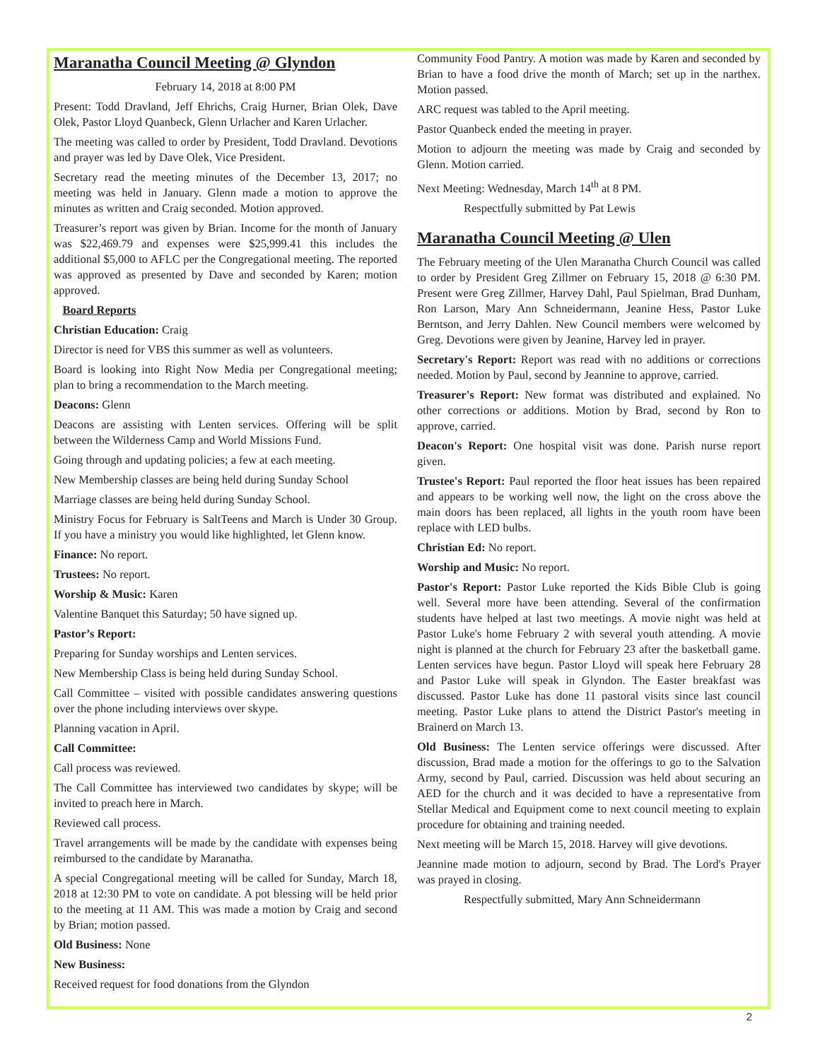Maranatha Council Meeting @ Glyndon
February 14, 2018 at 8:00 PM
Present: Todd Dravland, Jeff Ehrichs, Craig Hurner, Brian Olek, Dave Olek, Pastor Lloyd Quanbeck, Glenn Urlacher and Karen Urlacher.
The meeting was called to order by President, Todd Dravland. Devotions and prayer was led by Dave Olek, Vice President.
Secretary read the meeting minutes of the December 13, 2017; no meeting was held in January. Glenn made a motion to approve the minutes as written and Craig seconded. Motion approved.
Treasurer’s report was given by Brian. Income for the month of January was $22,469.79 and expenses were $25,999.41 this includes the additional $5,000 to AFLC per the Congregational meeting. The reported was approved as presented by Dave and seconded by Karen; motion approved.
Board Reports
Christian Education: Craig
Director is need for VBS this summer as well as volunteers.
Board is looking into Right Now Media per Congregational meeting; plan to bring a recommendation to the March meeting.
Deacons: Glenn
Deacons are assisting with Lenten services. Offering will be split between the Wilderness Camp and World Missions Fund.
Going through and updating policies; a few at each meeting.
New Membership classes are being held during Sunday School
Marriage classes are being held during Sunday School.
Ministry Focus for February is SaltTeens and March is Under 30 Group. If you have a ministry you would like highlighted, let Glenn know.
Finance: No report.
Trustees: No report.
Worship & Music: Karen
Valentine Banquet this Saturday; 50 have signed up.
Pastor’s Report:
Preparing for Sunday worships and Lenten services.
New Membership Class is being held during Sunday School.
Call Committee – visited with possible candidates answering questions over the phone including interviews over skype.
Planning vacation in April.
Call Committee:
Call process was reviewed.
The Call Committee has interviewed two candidates by skype; will be invited to preach here in March.
Reviewed call process.
Travel arrangements will be made by the candidate with expenses being reimbursed to the candidate by Maranatha.
A special Congregational meeting will be called for Sunday, March 18, 2018 at 12:30 PM to vote on candidate. A pot blessing will be held prior to the meeting at 11 AM. This was made a motion by Craig and second by Brian; motion passed.
Old Business: None
New Business:
Received request for food donations from the Glyndon
Community Food Pantry. A motion was made by Karen and seconded by Brian to have a food drive the month of March; set up in the narthex. Motion passed.
ARC request was tabled to the April meeting.
Pastor Quanbeck ended the meeting in prayer.
Motion to adjourn the meeting was made by Craig and seconded by Glenn. Motion carried.
Next Meeting: Wednesday, March 14<sup>th</sup> at 8 PM.
Respectfully submitted by Pat Lewis
Maranatha Council Meeting @ Ulen
The February meeting of the Ulen Maranatha Church Council was called to order by President Greg Zillmer on February 15, 2018 @ 6:30 PM. Present were Greg Zillmer, Harvey Dahl, Paul Spielman, Brad Dunham, Ron Larson, Mary Ann Schneidermann, Jeanine Hess, Pastor Luke Berntson, and Jerry Dahlen. New Council members were welcomed by Greg. Devotions were given by Jeanine, Harvey led in prayer.
Secretary's Report: Report was read with no additions or corrections needed. Motion by Paul, second by Jeannine to approve, carried.
Treasurer's Report: New format was distributed and explained. No other corrections or additions. Motion by Brad, second by Ron to approve, carried.
Deacon's Report: One hospital visit was done. Parish nurse report given.
Trustee's Report: Paul reported the floor heat issues has been repaired and appears to be working well now, the light on the cross above the main doors has been replaced, all lights in the youth room have been replace with LED bulbs.
Christian Ed: No report.
Worship and Music: No report.
Pastor's Report: Pastor Luke reported the Kids Bible Club is going well. Several more have been attending. Several of the confirmation students have helped at last two meetings. A movie night was held at Pastor Luke's home February 2 with several youth attending. A movie night is planned at the church for February 23 after the basketball game. Lenten services have begun. Pastor Lloyd will speak here February 28 and Pastor Luke will speak in Glyndon. The Easter breakfast was discussed. Pastor Luke has done 11 pastoral visits since last council meeting. Pastor Luke plans to attend the District Pastor's meeting in Brainerd on March 13.
Old Business: The Lenten service offerings were discussed. After discussion, Brad made a motion for the offerings to go to the Salvation Army, second by Paul, carried. Discussion was held about securing an AED for the church and it was decided to have a representative from Stellar Medical and Equipment come to next council meeting to explain procedure for obtaining and training needed.
Next meeting will be March 15, 2018. Harvey will give devotions.
Jeannine made motion to adjourn, second by Brad. The Lord's Prayer was prayed in closing.
Respectfully submitted, Mary Ann Schneidermann
2